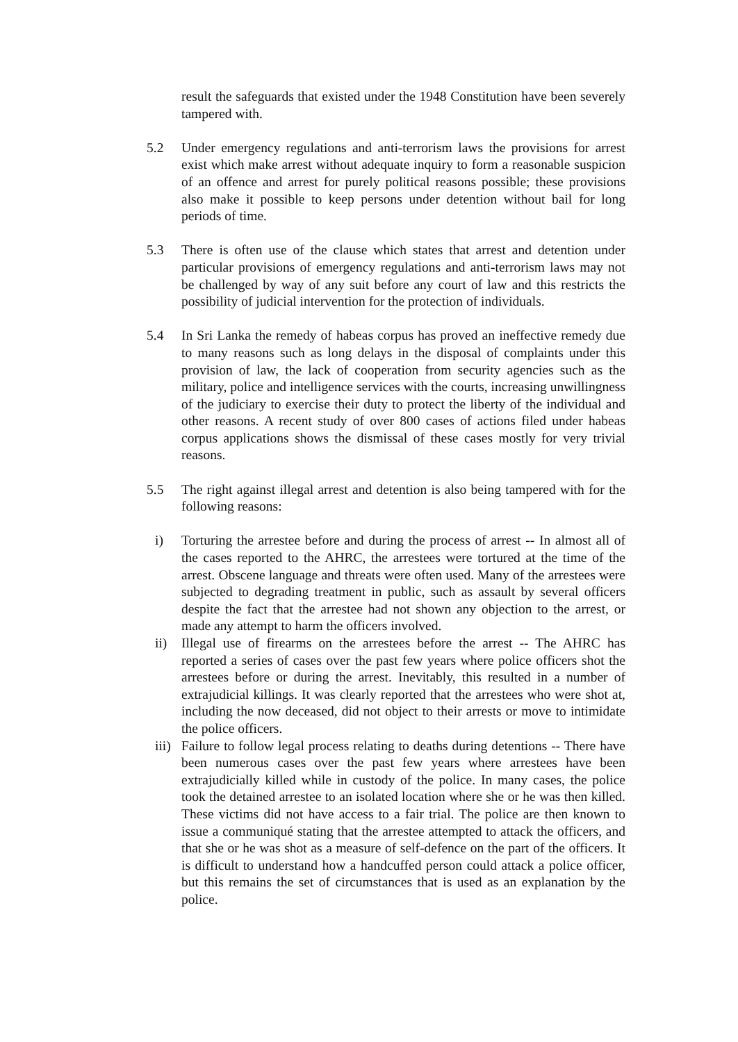result the safeguards that existed under the 1948 Constitution have been severely tampered with.
5.2 Under emergency regulations and anti-terrorism laws the provisions for arrest exist which make arrest without adequate inquiry to form a reasonable suspicion of an offence and arrest for purely political reasons possible; these provisions also make it possible to keep persons under detention without bail for long periods of time.
5.3 There is often use of the clause which states that arrest and detention under particular provisions of emergency regulations and anti-terrorism laws may not be challenged by way of any suit before any court of law and this restricts the possibility of judicial intervention for the protection of individuals.
5.4 In Sri Lanka the remedy of habeas corpus has proved an ineffective remedy due to many reasons such as long delays in the disposal of complaints under this provision of law, the lack of cooperation from security agencies such as the military, police and intelligence services with the courts, increasing unwillingness of the judiciary to exercise their duty to protect the liberty of the individual and other reasons. A recent study of over 800 cases of actions filed under habeas corpus applications shows the dismissal of these cases mostly for very trivial reasons.
5.5 The right against illegal arrest and detention is also being tampered with for the following reasons:
i) Torturing the arrestee before and during the process of arrest -- In almost all of the cases reported to the AHRC, the arrestees were tortured at the time of the arrest. Obscene language and threats were often used. Many of the arrestees were subjected to degrading treatment in public, such as assault by several officers despite the fact that the arrestee had not shown any objection to the arrest, or made any attempt to harm the officers involved.
ii) Illegal use of firearms on the arrestees before the arrest -- The AHRC has reported a series of cases over the past few years where police officers shot the arrestees before or during the arrest. Inevitably, this resulted in a number of extrajudicial killings. It was clearly reported that the arrestees who were shot at, including the now deceased, did not object to their arrests or move to intimidate the police officers.
iii) Failure to follow legal process relating to deaths during detentions -- There have been numerous cases over the past few years where arrestees have been extrajudicially killed while in custody of the police. In many cases, the police took the detained arrestee to an isolated location where she or he was then killed. These victims did not have access to a fair trial. The police are then known to issue a communiqué stating that the arrestee attempted to attack the officers, and that she or he was shot as a measure of self-defence on the part of the officers. It is difficult to understand how a handcuffed person could attack a police officer, but this remains the set of circumstances that is used as an explanation by the police.